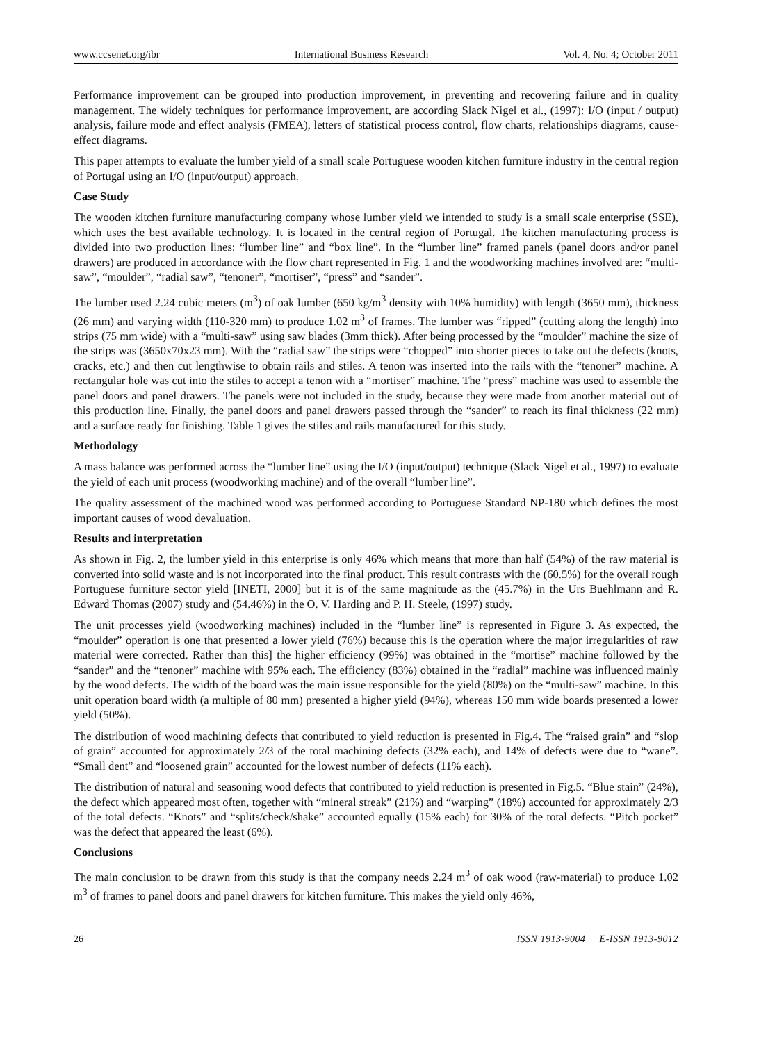www.ccsenet.org/ibr International Business Research Vol. 4, No. 4; October 2011
Performance improvement can be grouped into production improvement, in preventing and recovering failure and in quality management. The widely techniques for performance improvement, are according Slack Nigel et al., (1997): I/O (input / output) analysis, failure mode and effect analysis (FMEA), letters of statistical process control, flow charts, relationships diagrams, cause-effect diagrams.
This paper attempts to evaluate the lumber yield of a small scale Portuguese wooden kitchen furniture industry in the central region of Portugal using an I/O (input/output) approach.
Case Study
The wooden kitchen furniture manufacturing company whose lumber yield we intended to study is a small scale enterprise (SSE), which uses the best available technology. It is located in the central region of Portugal. The kitchen manufacturing process is divided into two production lines: “lumber line” and “box line”. In the “lumber line” framed panels (panel doors and/or panel drawers) are produced in accordance with the flow chart represented in Fig. 1 and the woodworking machines involved are: “multi-saw”, “moulder”, “radial saw”, “tenoner”, “mortiser”, “press” and “sander”.
The lumber used 2.24 cubic meters (m<sup>3</sup>) of oak lumber (650 kg/m<sup>3</sup> density with 10% humidity) with length (3650 mm), thickness (26 mm) and varying width (110-320 mm) to produce 1.02 m<sup>3</sup> of frames. The lumber was “ripped” (cutting along the length) into strips (75 mm wide) with a “multi-saw” using saw blades (3mm thick). After being processed by the “moulder” machine the size of the strips was (3650x70x23 mm). With the “radial saw” the strips were “chopped” into shorter pieces to take out the defects (knots, cracks, etc.) and then cut lengthwise to obtain rails and stiles. A tenon was inserted into the rails with the “tenoner” machine. A rectangular hole was cut into the stiles to accept a tenon with a “mortiser” machine. The “press” machine was used to assemble the panel doors and panel drawers. The panels were not included in the study, because they were made from another material out of this production line. Finally, the panel doors and panel drawers passed through the “sander” to reach its final thickness (22 mm) and a surface ready for finishing. Table 1 gives the stiles and rails manufactured for this study.
Methodology
A mass balance was performed across the “lumber line” using the I/O (input/output) technique (Slack Nigel et al., 1997) to evaluate the yield of each unit process (woodworking machine) and of the overall “lumber line”.
The quality assessment of the machined wood was performed according to Portuguese Standard NP-180 which defines the most important causes of wood devaluation.
Results and interpretation
As shown in Fig. 2, the lumber yield in this enterprise is only 46% which means that more than half (54%) of the raw material is converted into solid waste and is not incorporated into the final product. This result contrasts with the (60.5%) for the overall rough Portuguese furniture sector yield [INETI, 2000] but it is of the same magnitude as the (45.7%) in the Urs Buehlmann and R. Edward Thomas (2007) study and (54.46%) in the O. V. Harding and P. H. Steele, (1997) study.
The unit processes yield (woodworking machines) included in the “lumber line” is represented in Figure 3. As expected, the “moulder” operation is one that presented a lower yield (76%) because this is the operation where the major irregularities of raw material were corrected. Rather than this] the higher efficiency (99%) was obtained in the “mortise” machine followed by the “sander” and the “tenoner” machine with 95% each. The efficiency (83%) obtained in the “radial” machine was influenced mainly by the wood defects. The width of the board was the main issue responsible for the yield (80%) on the “multi-saw” machine. In this unit operation board width (a multiple of 80 mm) presented a higher yield (94%), whereas 150 mm wide boards presented a lower yield (50%).
The distribution of wood machining defects that contributed to yield reduction is presented in Fig.4. The “raised grain” and “slop of grain” accounted for approximately 2/3 of the total machining defects (32% each), and 14% of defects were due to “wane”. “Small dent” and “loosened grain” accounted for the lowest number of defects (11% each).
The distribution of natural and seasoning wood defects that contributed to yield reduction is presented in Fig.5. “Blue stain” (24%), the defect which appeared most often, together with “mineral streak” (21%) and “warping” (18%) accounted for approximately 2/3 of the total defects. “Knots” and “splits/check/shake” accounted equally (15% each) for 30% of the total defects. “Pitch pocket” was the defect that appeared the least (6%).
Conclusions
The main conclusion to be drawn from this study is that the company needs 2.24 m<sup>3</sup> of oak wood (raw-material) to produce 1.02 m<sup>3</sup> of frames to panel doors and panel drawers for kitchen furniture. This makes the yield only 46%,
26 ISSN 1913-9004 E-ISSN 1913-9012